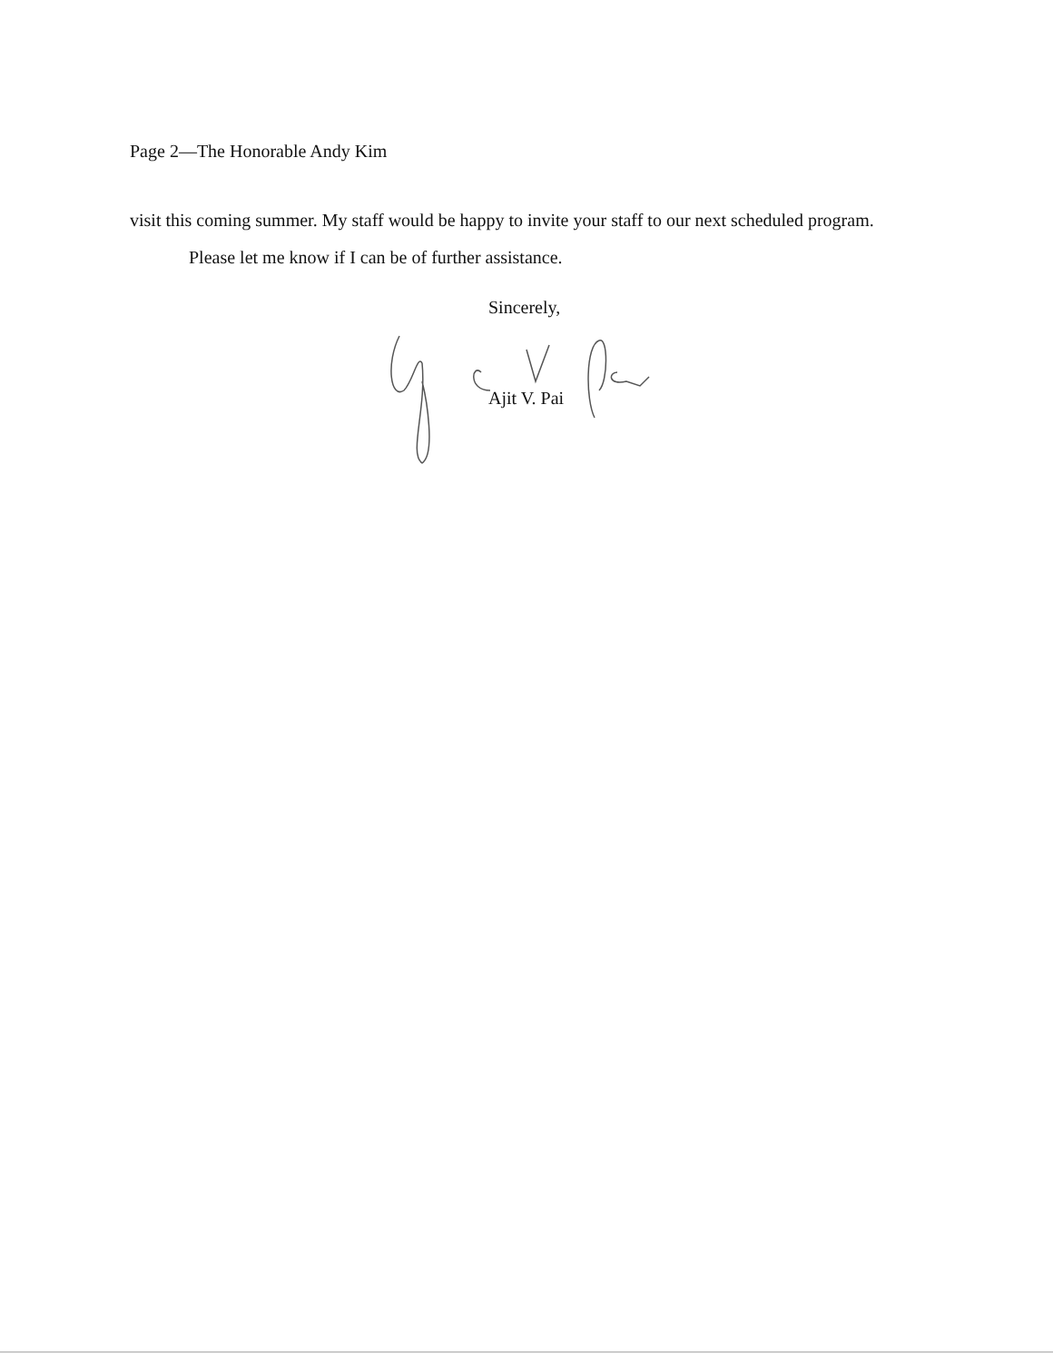Page 2—The Honorable Andy Kim
visit this coming summer. My staff would be happy to invite your staff to our next scheduled program.
Please let me know if I can be of further assistance.
Sincerely,
Ajit V. Pai